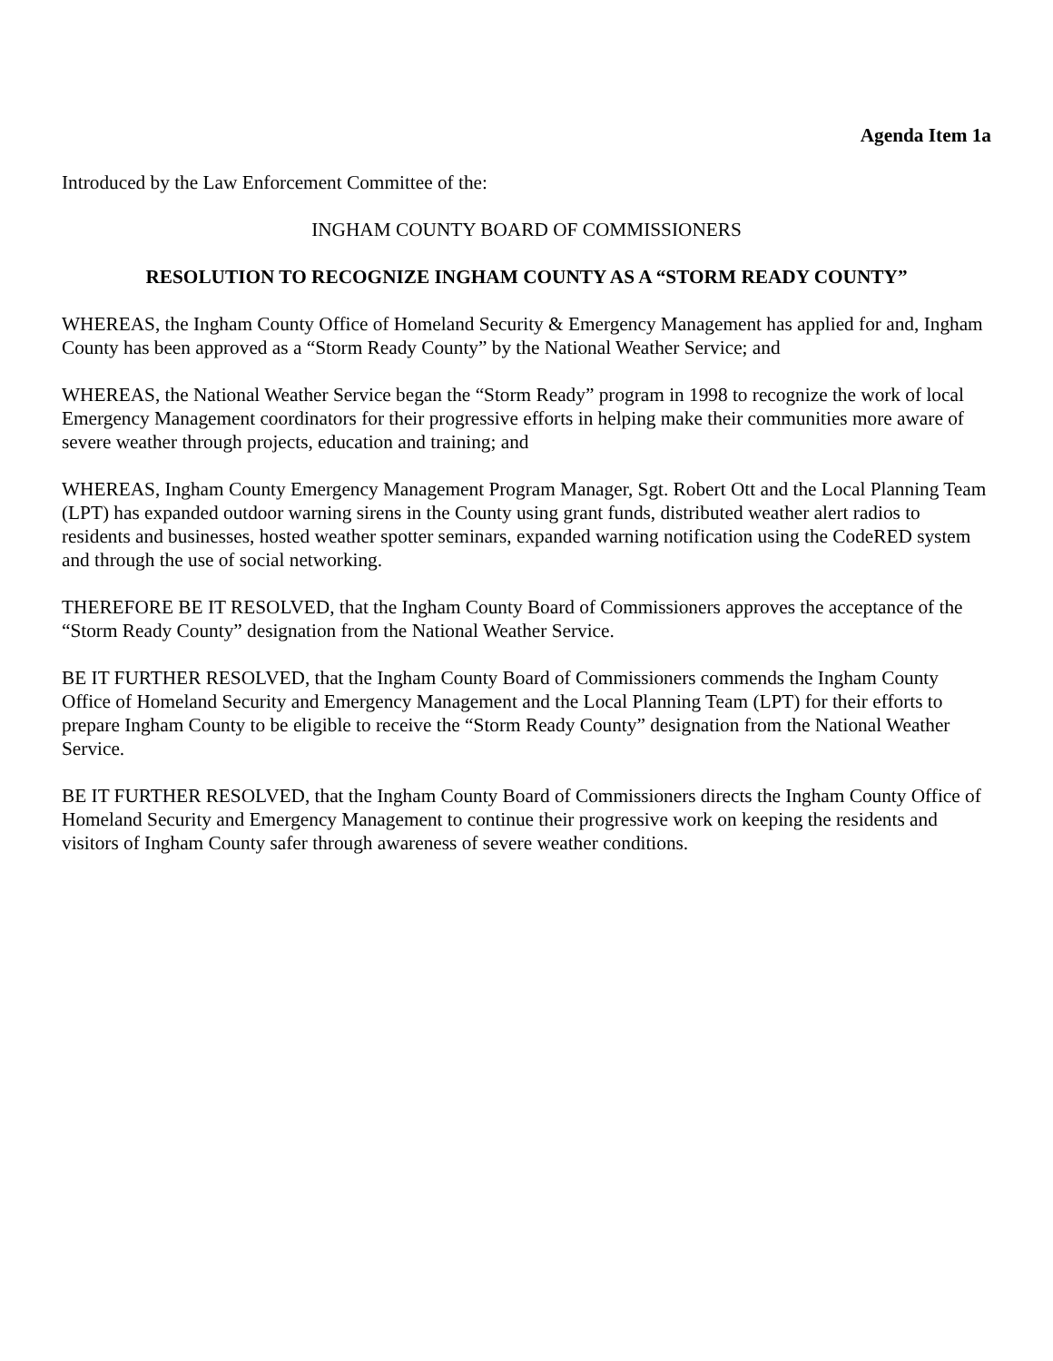Agenda Item 1a
Introduced by the Law Enforcement Committee of the:
INGHAM COUNTY BOARD OF COMMISSIONERS
RESOLUTION TO RECOGNIZE INGHAM COUNTY AS A “STORM READY COUNTY”
WHEREAS, the Ingham County Office of Homeland Security & Emergency Management has applied for and, Ingham County has been approved as a “Storm Ready County” by the National Weather Service; and
WHEREAS, the National Weather Service began the “Storm Ready” program in 1998 to recognize the work of local Emergency Management coordinators for their progressive efforts in helping make their communities more aware of severe weather through projects, education and training; and
WHEREAS, Ingham County Emergency Management Program Manager, Sgt. Robert Ott and the Local Planning Team (LPT) has expanded outdoor warning sirens in the County using grant funds, distributed weather alert radios to residents and businesses, hosted weather spotter seminars, expanded warning notification using the CodeRED system and through the use of social networking.
THEREFORE BE IT RESOLVED, that the Ingham County Board of Commissioners approves the acceptance of the “Storm Ready County” designation from the National Weather Service.
BE IT FURTHER RESOLVED, that the Ingham County Board of Commissioners commends the Ingham County Office of Homeland Security and Emergency Management and the Local Planning Team (LPT) for their efforts to prepare Ingham County to be eligible to receive the “Storm Ready County” designation from the National Weather Service.
BE IT FURTHER RESOLVED, that the Ingham County Board of Commissioners directs the Ingham County Office of Homeland Security and Emergency Management to continue their progressive work on keeping the residents and visitors of Ingham County safer through awareness of severe weather conditions.